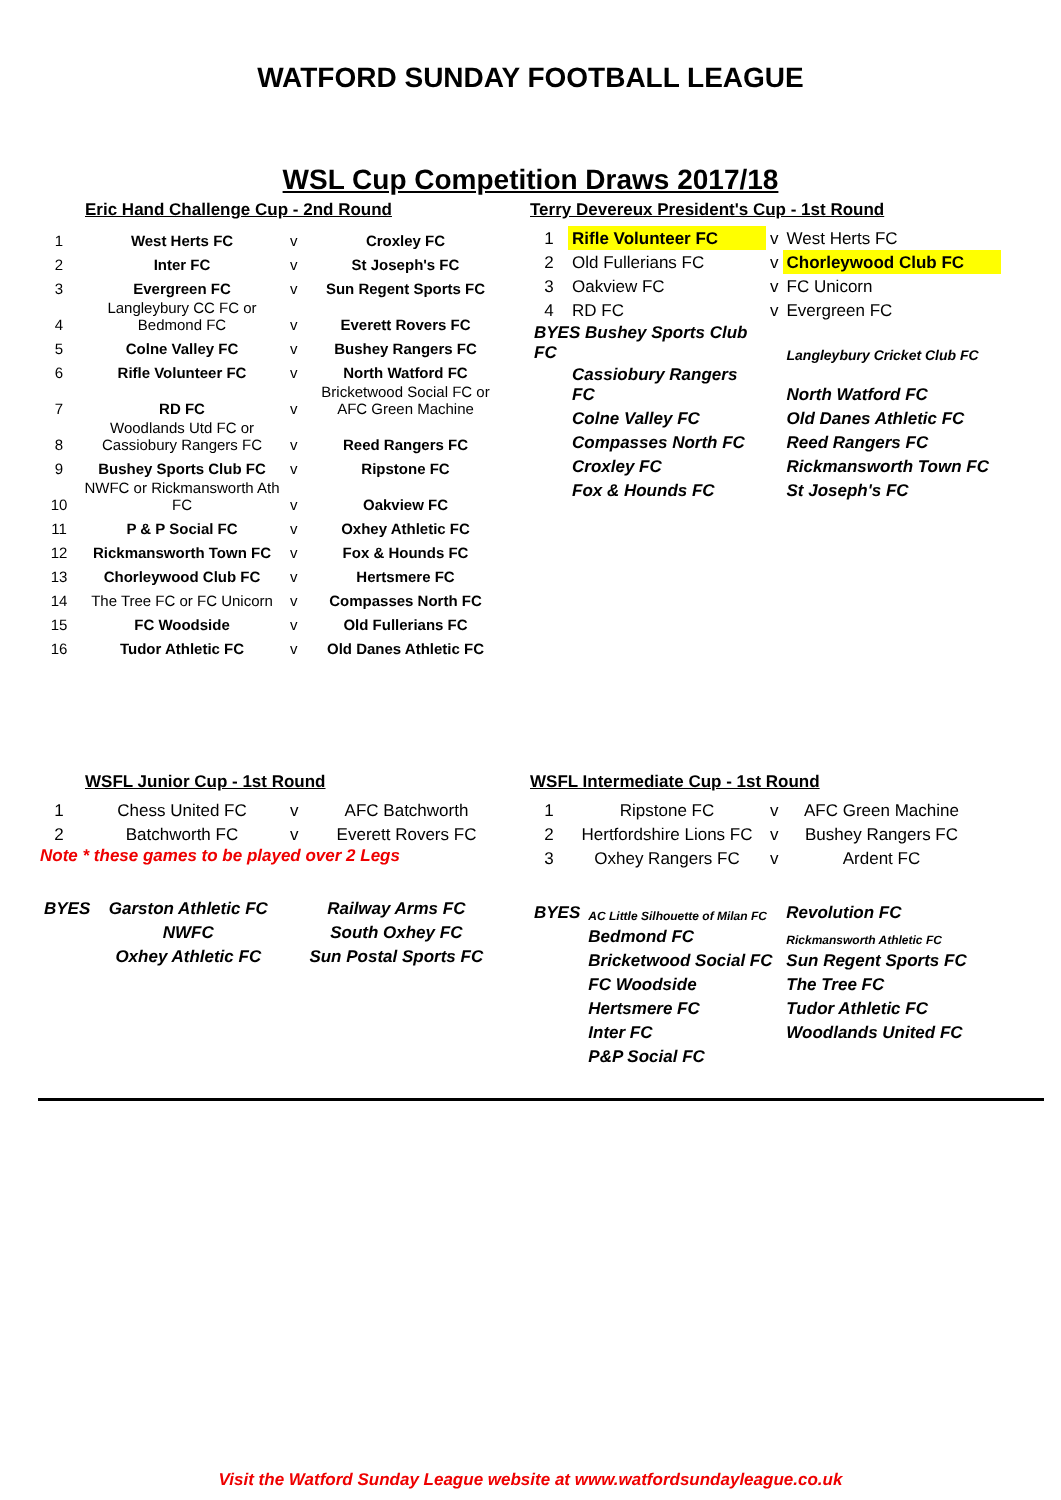WATFORD SUNDAY FOOTBALL LEAGUE
WSL Cup Competition Draws 2017/18
Eric Hand Challenge Cup - 2nd Round
| 1 | West Herts FC | v | Croxley FC |
| 2 | Inter FC | v | St Joseph's FC |
| 3 | Evergreen FC | v | Sun Regent Sports FC |
| 4 | Langleybury CC FC or Bedmond FC | v | Everett Rovers FC |
| 5 | Colne Valley FC | v | Bushey Rangers FC |
| 6 | Rifle Volunteer FC | v | North Watford FC |
| 7 | RD FC | v | Bricketwood Social FC or AFC Green Machine |
| 8 | Woodlands Utd FC or Cassiobury Rangers FC | v | Reed Rangers FC |
| 9 | Bushey Sports Club FC | v | Ripstone FC |
| 10 | NWFC or Rickmansworth Ath FC | v | Oakview FC |
| 11 | P & P Social FC | v | Oxhey Athletic FC |
| 12 | Rickmansworth Town FC | v | Fox & Hounds FC |
| 13 | Chorleywood Club FC | v | Hertsmere FC |
| 14 | The Tree FC or FC Unicorn | v | Compasses North FC |
| 15 | FC Woodside | v | Old Fullerians FC |
| 16 | Tudor Athletic FC | v | Old Danes Athletic FC |
Terry Devereux President's Cup - 1st Round
| 1 | Rifle Volunteer FC | v | West Herts FC |
| 2 | Old Fullerians FC | v | Chorleywood Club FC |
| 3 | Oakview FC | v | FC Unicorn |
| 4 | RD FC | v | Evergreen FC |
| BYES Bushey Sports Club FC | | | Langleybury Cricket Club FC |
| | Cassiobury Rangers FC | | North Watford FC |
| | Colne Valley FC | | Old Danes Athletic FC |
| | Compasses North FC | | Reed Rangers FC |
| | Croxley FC | | Rickmansworth Town FC |
| | Fox & Hounds FC | | St Joseph's FC |
WSFL Junior Cup - 1st Round
| 1 | Chess United FC | v | AFC Batchworth |
| 2 | Batchworth FC | v | Everett Rovers FC |
Note * these games to be played over 2 Legs
| BYES | Garston Athletic FC | Railway Arms FC |
| | NWFC | South Oxhey FC |
| | Oxhey Athletic FC | Sun Postal Sports FC |
WSFL Intermediate Cup - 1st Round
| 1 | Ripstone FC | v | AFC Green Machine |
| 2 | Hertfordshire Lions FC | v | Bushey Rangers FC |
| 3 | Oxhey Rangers FC | v | Ardent FC |
| BYES | AC Little Silhouette of Milan FC | Revolution FC |
| | Bedmond FC | Rickmansworth Athletic FC |
| | Bricketwood Social FC | Sun Regent Sports FC |
| | FC Woodside | The Tree FC |
| | Hertsmere FC | Tudor Athletic FC |
| | Inter FC | Woodlands United FC |
| | P&P Social FC | |
Visit the Watford Sunday League website at www.watfordsundayleague.co.uk